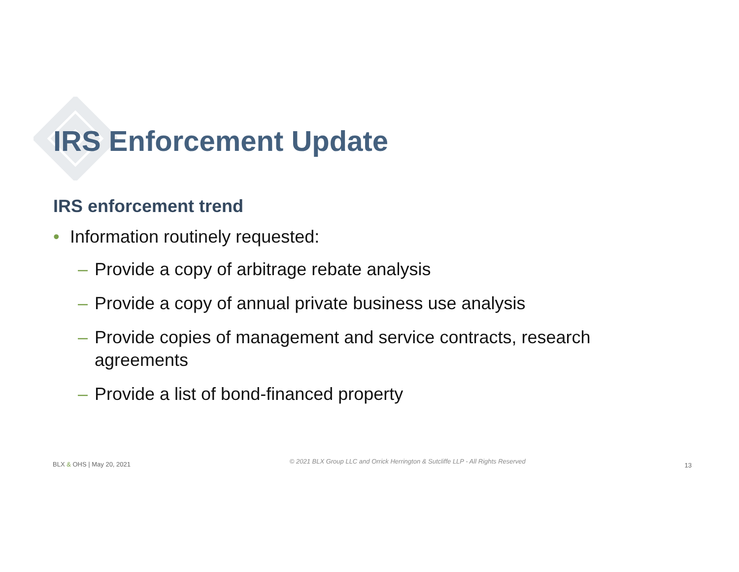IRS Enforcement Update
IRS enforcement trend
• Information routinely requested:
– Provide a copy of arbitrage rebate analysis
– Provide a copy of annual private business use analysis
– Provide copies of management and service contracts, research agreements
– Provide a list of bond-financed property
BLX & OHS | May 20, 2021 © 2021 BLX Group LLC and Orrick Herrington & Sutcliffe LLP - All Rights Reserved 13